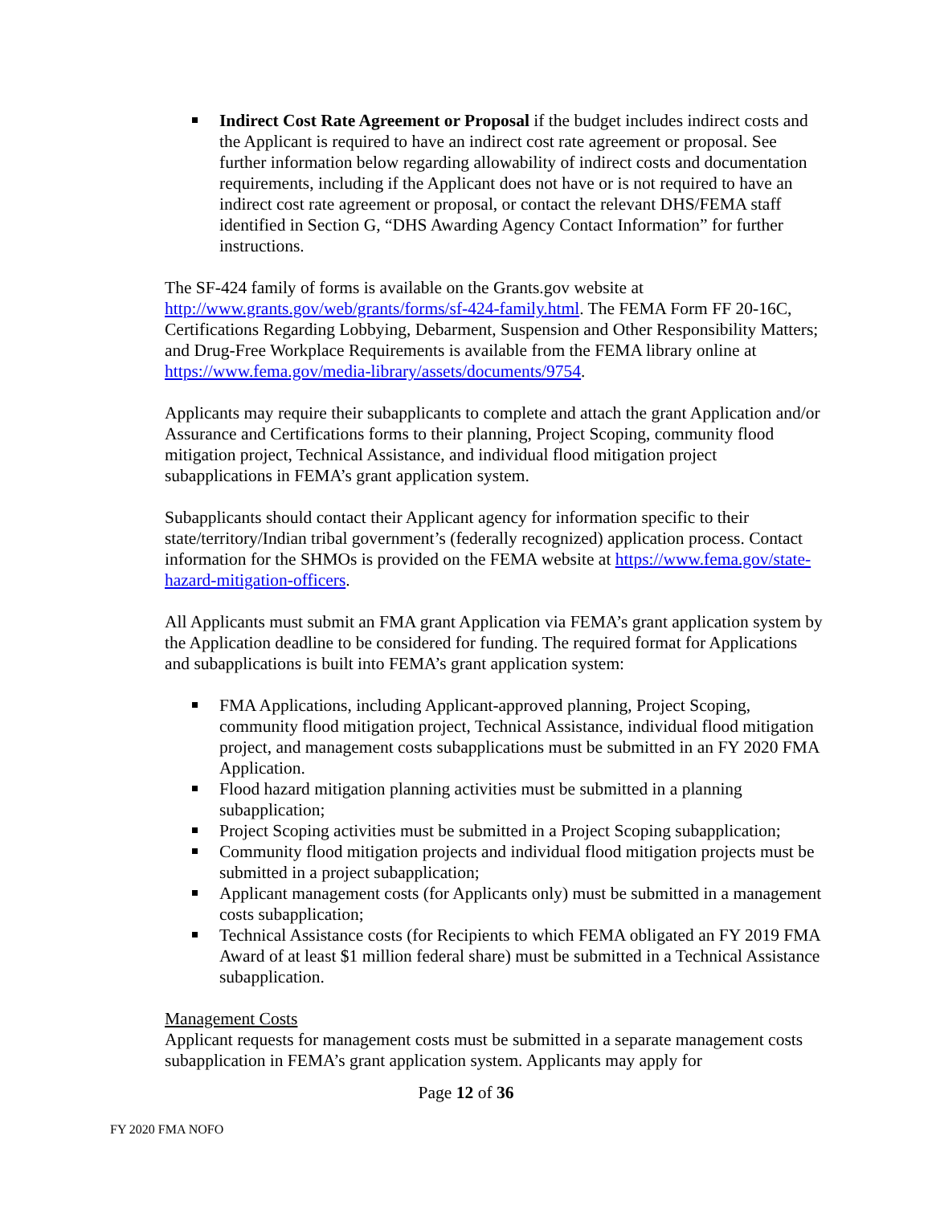Indirect Cost Rate Agreement or Proposal if the budget includes indirect costs and the Applicant is required to have an indirect cost rate agreement or proposal. See further information below regarding allowability of indirect costs and documentation requirements, including if the Applicant does not have or is not required to have an indirect cost rate agreement or proposal, or contact the relevant DHS/FEMA staff identified in Section G, “DHS Awarding Agency Contact Information” for further instructions.
The SF-424 family of forms is available on the Grants.gov website at http://www.grants.gov/web/grants/forms/sf-424-family.html. The FEMA Form FF 20-16C, Certifications Regarding Lobbying, Debarment, Suspension and Other Responsibility Matters; and Drug-Free Workplace Requirements is available from the FEMA library online at https://www.fema.gov/media-library/assets/documents/9754.
Applicants may require their subapplicants to complete and attach the grant Application and/or Assurance and Certifications forms to their planning, Project Scoping, community flood mitigation project, Technical Assistance, and individual flood mitigation project subapplications in FEMA’s grant application system.
Subapplicants should contact their Applicant agency for information specific to their state/territory/Indian tribal government’s (federally recognized) application process. Contact information for the SHMOs is provided on the FEMA website at https://www.fema.gov/state-hazard-mitigation-officers.
All Applicants must submit an FMA grant Application via FEMA’s grant application system by the Application deadline to be considered for funding. The required format for Applications and subapplications is built into FEMA’s grant application system:
FMA Applications, including Applicant-approved planning, Project Scoping, community flood mitigation project, Technical Assistance, individual flood mitigation project, and management costs subapplications must be submitted in an FY 2020 FMA Application.
Flood hazard mitigation planning activities must be submitted in a planning subapplication;
Project Scoping activities must be submitted in a Project Scoping subapplication;
Community flood mitigation projects and individual flood mitigation projects must be submitted in a project subapplication;
Applicant management costs (for Applicants only) must be submitted in a management costs subapplication;
Technical Assistance costs (for Recipients to which FEMA obligated an FY 2019 FMA Award of at least $1 million federal share) must be submitted in a Technical Assistance subapplication.
Management Costs
Applicant requests for management costs must be submitted in a separate management costs subapplication in FEMA’s grant application system. Applicants may apply for
Page 12 of 36
FY 2020 FMA NOFO